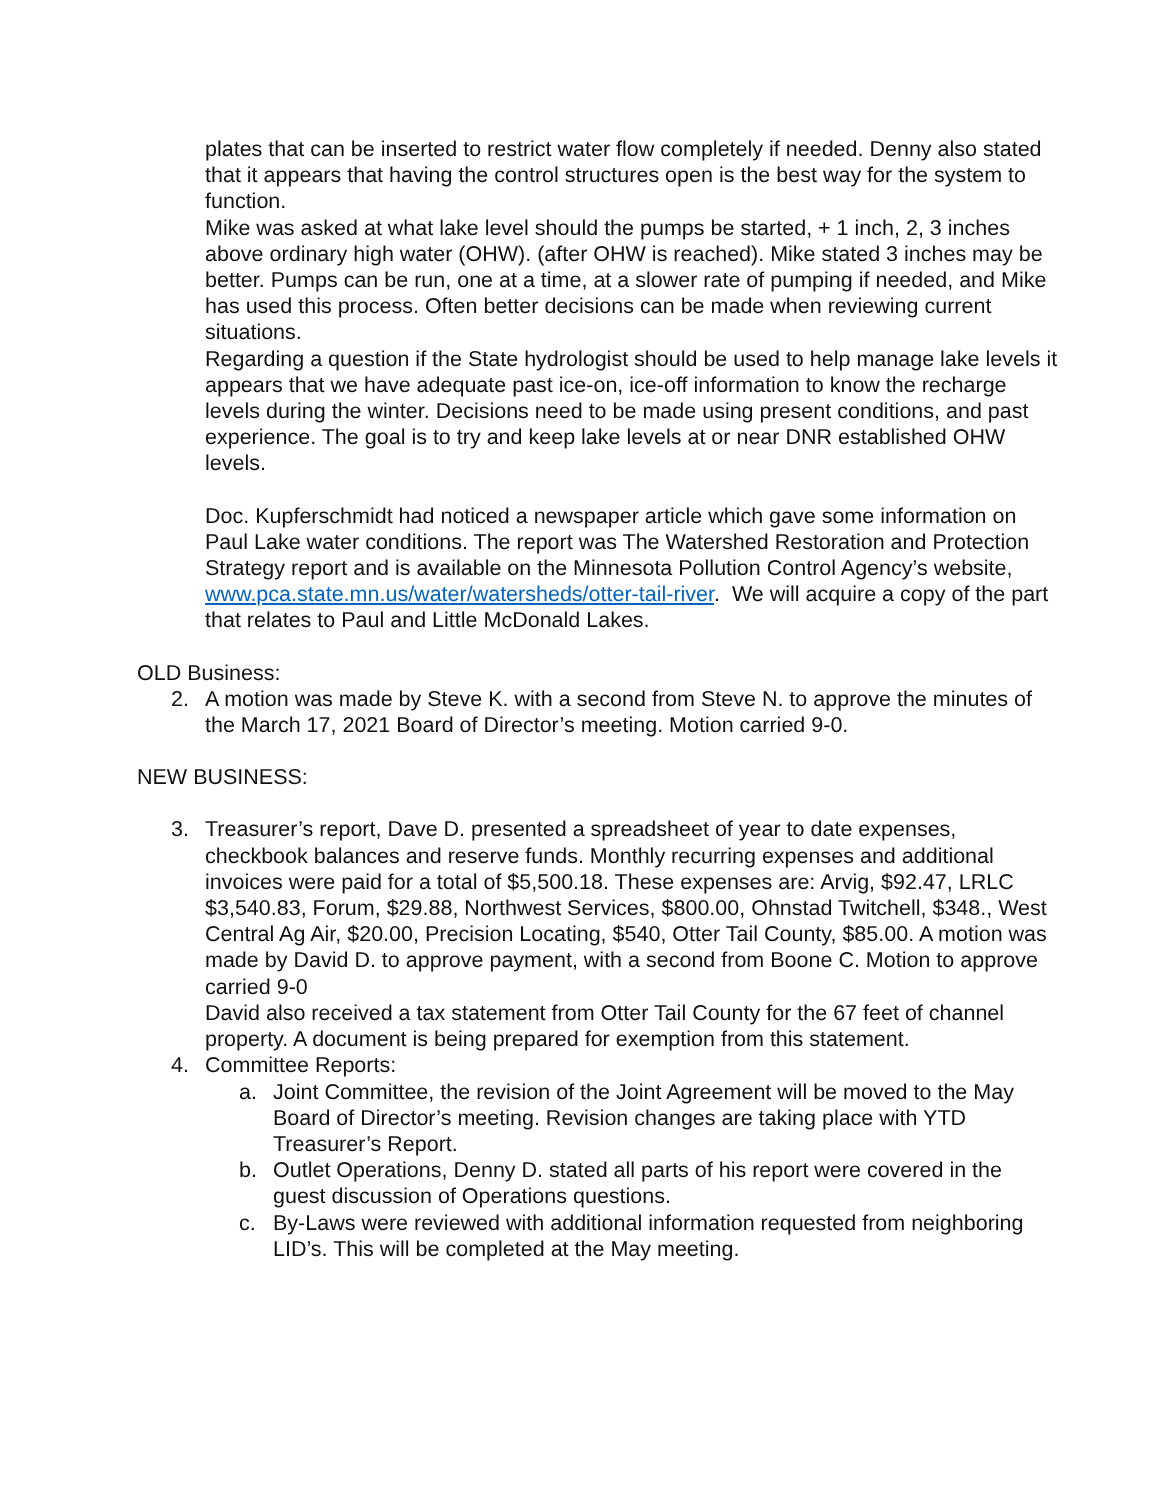plates that can be inserted to restrict water flow completely if needed. Denny also stated that it appears that having the control structures open is the best way for the system to function.
Mike was asked at what lake level should the pumps be started, + 1 inch, 2, 3 inches above ordinary high water (OHW). (after OHW is reached). Mike stated 3 inches may be better. Pumps can be run, one at a time, at a slower rate of pumping if needed, and Mike has used this process. Often better decisions can be made when reviewing current situations.
Regarding a question if the State hydrologist should be used to help manage lake levels it appears that we have adequate past ice-on, ice-off information to know the recharge levels during the winter. Decisions need to be made using present conditions, and past experience. The goal is to try and keep lake levels at or near DNR established OHW levels.
Doc. Kupferschmidt had noticed a newspaper article which gave some information on Paul Lake water conditions. The report was The Watershed Restoration and Protection Strategy report and is available on the Minnesota Pollution Control Agency’s website,
www.pca.state.mn.us/water/watersheds/otter-tail-river. We will acquire a copy of the part that relates to Paul and Little McDonald Lakes.
OLD Business:
2. A motion was made by Steve K. with a second from Steve N. to approve the minutes of the March 17, 2021 Board of Director’s meeting. Motion carried 9-0.
NEW BUSINESS:
3. Treasurer’s report, Dave D. presented a spreadsheet of year to date expenses, checkbook balances and reserve funds. Monthly recurring expenses and additional invoices were paid for a total of $5,500.18. These expenses are: Arvig, $92.47, LRLC $3,540.83, Forum, $29.88, Northwest Services, $800.00, Ohnstad Twitchell, $348., West Central Ag Air, $20.00, Precision Locating, $540, Otter Tail County, $85.00. A motion was made by David D. to approve payment, with a second from Boone C. Motion to approve carried 9-0
David also received a tax statement from Otter Tail County for the 67 feet of channel property. A document is being prepared for exemption from this statement.
4. Committee Reports:
a. Joint Committee, the revision of the Joint Agreement will be moved to the May Board of Director’s meeting. Revision changes are taking place with YTD Treasurer’s Report.
b. Outlet Operations, Denny D. stated all parts of his report were covered in the guest discussion of Operations questions.
c. By-Laws were reviewed with additional information requested from neighboring LID’s. This will be completed at the May meeting.